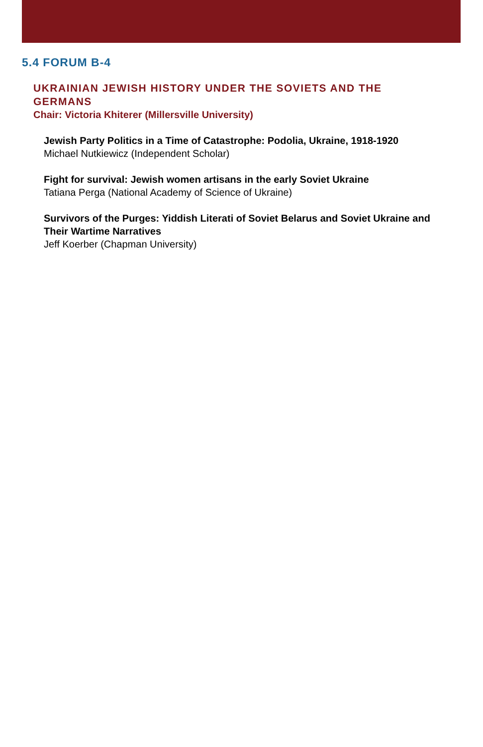5.4 FORUM B-4
UKRAINIAN JEWISH HISTORY UNDER THE SOVIETS AND THE GERMANS
Chair: Victoria Khiterer (Millersville University)
Jewish Party Politics in a Time of Catastrophe: Podolia, Ukraine, 1918-1920
Michael Nutkiewicz (Independent Scholar)
Fight for survival: Jewish women artisans in the early Soviet Ukraine
Tatiana Perga (National Academy of Science of Ukraine)
Survivors of the Purges: Yiddish Literati of Soviet Belarus and Soviet Ukraine and Their Wartime Narratives
Jeff Koerber (Chapman University)